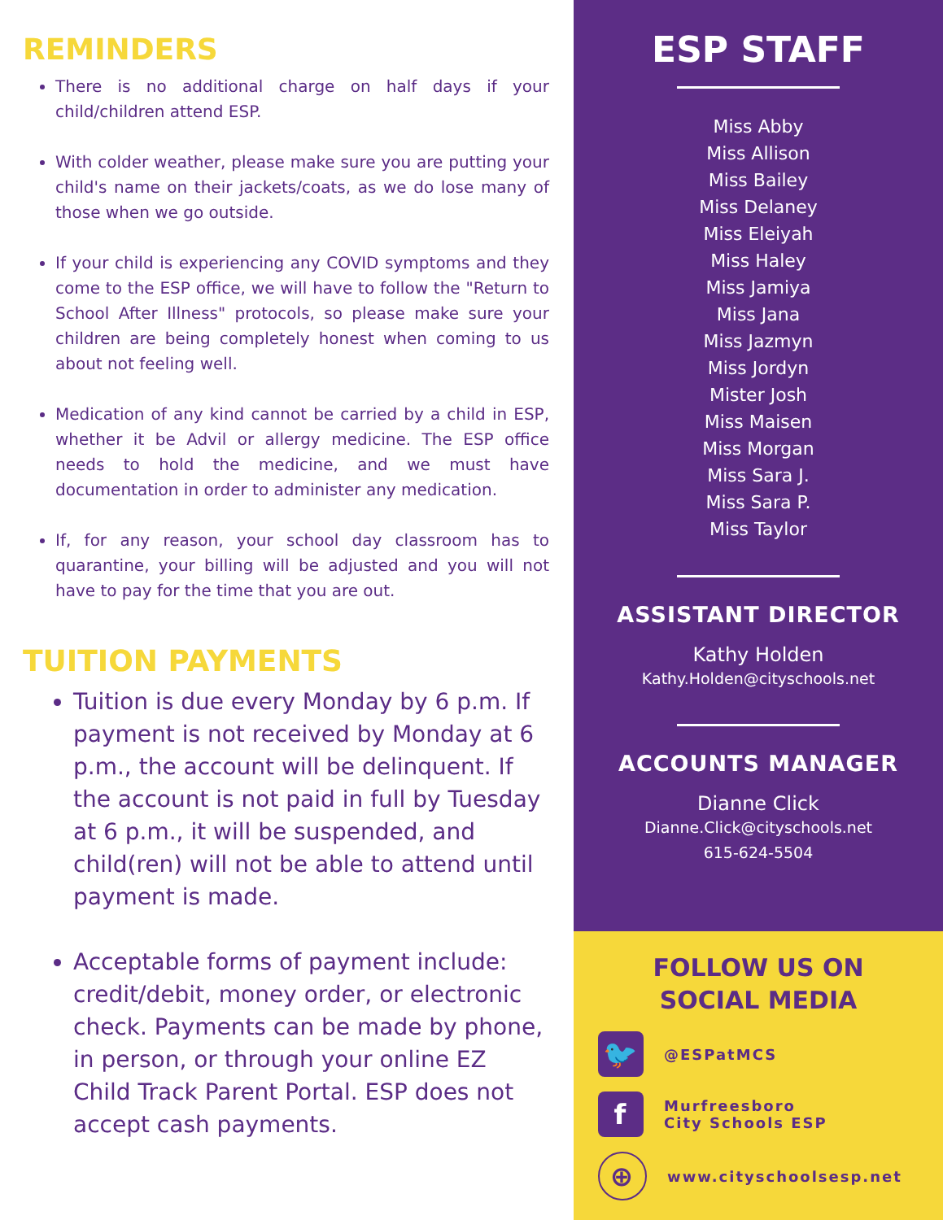REMINDERS
There is no additional charge on half days if your child/children attend ESP.
With colder weather, please make sure you are putting your child's name on their jackets/coats, as we do lose many of those when we go outside.
If your child is experiencing any COVID symptoms and they come to the ESP office, we will have to follow the "Return to School After Illness" protocols, so please make sure your children are being completely honest when coming to us about not feeling well.
Medication of any kind cannot be carried by a child in ESP, whether it be Advil or allergy medicine. The ESP office needs to hold the medicine, and we must have documentation in order to administer any medication.
If, for any reason, your school day classroom has to quarantine, your billing will be adjusted and you will not have to pay for the time that you are out.
TUITION PAYMENTS
Tuition is due every Monday by 6 p.m. If payment is not received by Monday at 6 p.m., the account will be delinquent. If the account is not paid in full by Tuesday at 6 p.m., it will be suspended, and child(ren) will not be able to attend until payment is made.
Acceptable forms of payment include: credit/debit, money order, or electronic check. Payments can be made by phone, in person, or through your online EZ Child Track Parent Portal. ESP does not accept cash payments.
ESP STAFF
Miss Abby
Miss Allison
Miss Bailey
Miss Delaney
Miss Eleiyah
Miss Haley
Miss Jamiya
Miss Jana
Miss Jazmyn
Miss Jordyn
Mister Josh
Miss Maisen
Miss Morgan
Miss Sara J.
Miss Sara P.
Miss Taylor
ASSISTANT DIRECTOR
Kathy Holden
Kathy.Holden@cityschools.net
ACCOUNTS MANAGER
Dianne Click
Dianne.Click@cityschools.net
615-624-5504
FOLLOW US ON
SOCIAL MEDIA
🐦
@ESPatMCS
f
Murfreesboro
City Schools ESP
⊕
www.cityschoolsesp.net